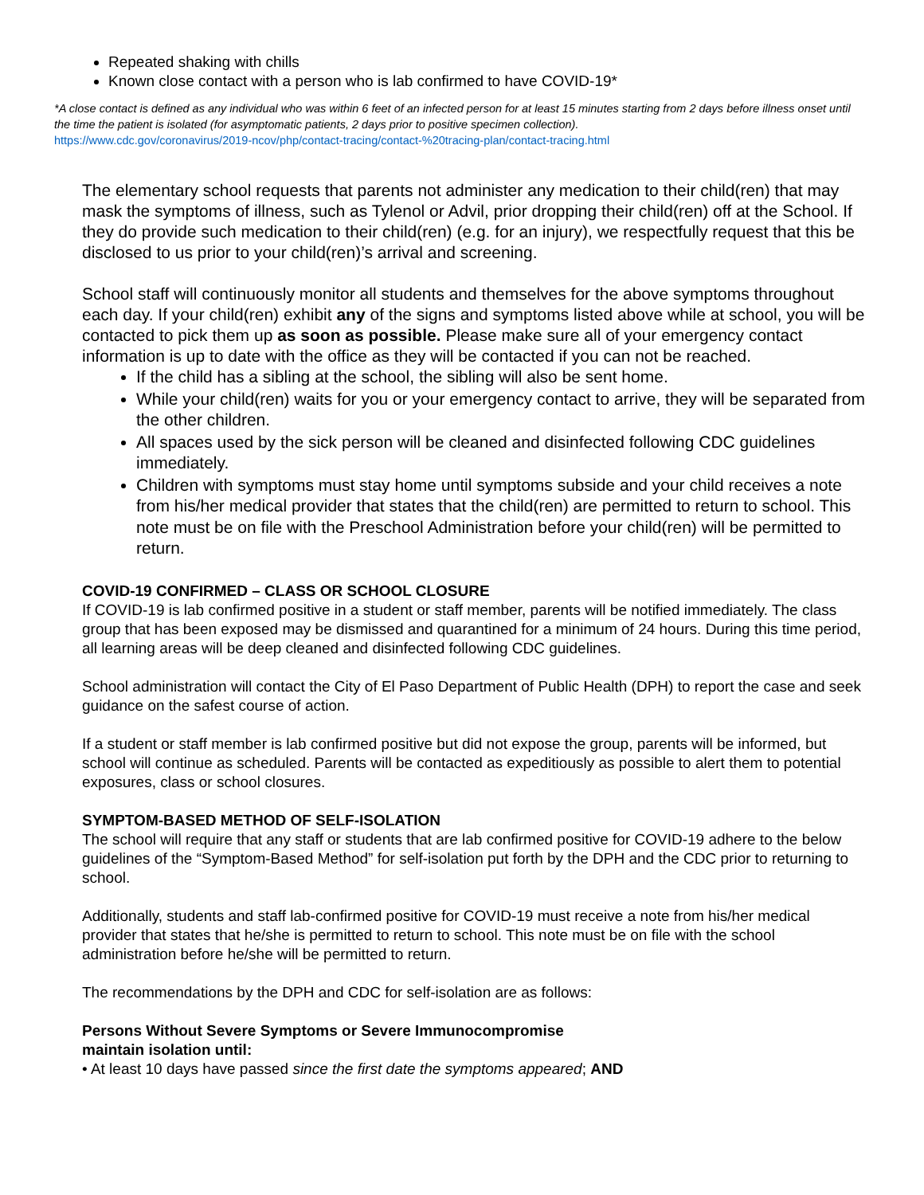Repeated shaking with chills
Known close contact with a person who is lab confirmed to have COVID-19*
*A close contact is defined as any individual who was within 6 feet of an infected person for at least 15 minutes starting from 2 days before illness onset until the time the patient is isolated (for asymptomatic patients, 2 days prior to positive specimen collection).
https://www.cdc.gov/coronavirus/2019-ncov/php/contact-tracing/contact-%20tracing-plan/contact-tracing.html
The elementary school requests that parents not administer any medication to their child(ren) that may mask the symptoms of illness, such as Tylenol or Advil, prior dropping their child(ren) off at the School. If they do provide such medication to their child(ren) (e.g. for an injury), we respectfully request that this be disclosed to us prior to your child(ren)’s arrival and screening.
School staff will continuously monitor all students and themselves for the above symptoms throughout each day. If your child(ren) exhibit any of the signs and symptoms listed above while at school, you will be contacted to pick them up as soon as possible. Please make sure all of your emergency contact information is up to date with the office as they will be contacted if you can not be reached.
If the child has a sibling at the school, the sibling will also be sent home.
While your child(ren) waits for you or your emergency contact to arrive, they will be separated from the other children.
All spaces used by the sick person will be cleaned and disinfected following CDC guidelines immediately.
Children with symptoms must stay home until symptoms subside and your child receives a note from his/her medical provider that states that the child(ren) are permitted to return to school. This note must be on file with the Preschool Administration before your child(ren) will be permitted to return.
COVID-19 CONFIRMED – CLASS OR SCHOOL CLOSURE
If COVID-19 is lab confirmed positive in a student or staff member, parents will be notified immediately. The class group that has been exposed may be dismissed and quarantined for a minimum of 24 hours. During this time period, all learning areas will be deep cleaned and disinfected following CDC guidelines.
School administration will contact the City of El Paso Department of Public Health (DPH) to report the case and seek guidance on the safest course of action.
If a student or staff member is lab confirmed positive but did not expose the group, parents will be informed, but school will continue as scheduled. Parents will be contacted as expeditiously as possible to alert them to potential exposures, class or school closures.
SYMPTOM-BASED METHOD OF SELF-ISOLATION
The school will require that any staff or students that are lab confirmed positive for COVID-19 adhere to the below guidelines of the “Symptom-Based Method” for self-isolation put forth by the DPH and the CDC prior to returning to school.
Additionally, students and staff lab-confirmed positive for COVID-19 must receive a note from his/her medical provider that states that he/she is permitted to return to school. This note must be on file with the school administration before he/she will be permitted to return.
The recommendations by the DPH and CDC for self-isolation are as follows:
Persons Without Severe Symptoms or Severe Immunocompromise
maintain isolation until:
• At least 10 days have passed since the first date the symptoms appeared; AND